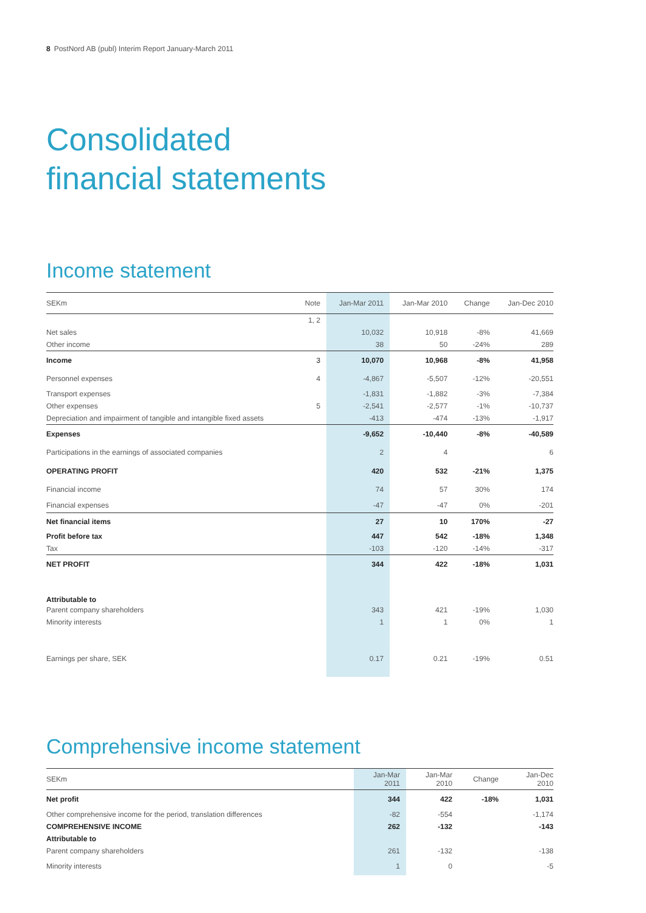8 PostNord AB (publ) Interim Report January-March 2011
Consolidated
financial statements
Income statement
| SEKm | Note | Jan-Mar 2011 | Jan-Mar 2010 | Change | Jan-Dec 2010 |
| --- | --- | --- | --- | --- | --- |
| | 1, 2 | | | | |
| Net sales | | 10,032 | 10,918 | -8% | 41,669 |
| Other income | | 38 | 50 | -24% | 289 |
| Income | 3 | 10,070 | 10,968 | -8% | 41,958 |
| Personnel expenses | 4 | -4,867 | -5,507 | -12% | -20,551 |
| Transport expenses | | -1,831 | -1,882 | -3% | -7,384 |
| Other expenses | 5 | -2,541 | -2,577 | -1% | -10,737 |
| Depreciation and impairment of tangible and intangible fixed assets | | -413 | -474 | -13% | -1,917 |
| Expenses | | -9,652 | -10,440 | -8% | -40,589 |
| Participations in the earnings of associated companies | | 2 | 4 | | 6 |
| OPERATING PROFIT | | 420 | 532 | -21% | 1,375 |
| Financial income | | 74 | 57 | 30% | 174 |
| Financial expenses | | -47 | -47 | 0% | -201 |
| Net financial items | | 27 | 10 | 170% | -27 |
| Profit before tax | | 447 | 542 | -18% | 1,348 |
| Tax | | -103 | -120 | -14% | -317 |
| NET PROFIT | | 344 | 422 | -18% | 1,031 |
| Attributable to | | | | | |
| Parent company shareholders | | 343 | 421 | -19% | 1,030 |
| Minority interests | | 1 | 1 | 0% | 1 |
| Earnings per share, SEK | | 0.17 | 0.21 | -19% | 0.51 |
Comprehensive income statement
| SEKm | Jan-Mar 2011 | Jan-Mar 2010 | Change | Jan-Dec 2010 |
| --- | --- | --- | --- | --- |
| Net profit | 344 | 422 | -18% | 1,031 |
| Other comprehensive income for the period, translation differences | -82 | -554 | | -1,174 |
| COMPREHENSIVE INCOME | 262 | -132 | | -143 |
| Attributable to | | | | |
| Parent company shareholders | 261 | -132 | | -138 |
| Minority interests | 1 | 0 | | -5 |